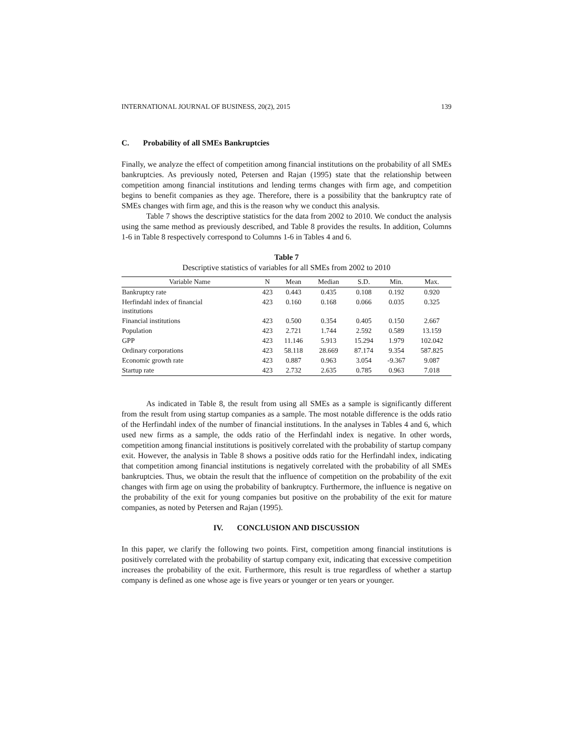INTERNATIONAL JOURNAL OF BUSINESS, 20(2), 2015 139
C. Probability of all SMEs Bankruptcies
Finally, we analyze the effect of competition among financial institutions on the probability of all SMEs bankruptcies. As previously noted, Petersen and Rajan (1995) state that the relationship between competition among financial institutions and lending terms changes with firm age, and competition begins to benefit companies as they age. Therefore, there is a possibility that the bankruptcy rate of SMEs changes with firm age, and this is the reason why we conduct this analysis.
Table 7 shows the descriptive statistics for the data from 2002 to 2010. We conduct the analysis using the same method as previously described, and Table 8 provides the results. In addition, Columns 1-6 in Table 8 respectively correspond to Columns 1-6 in Tables 4 and 6.
Table 7
Descriptive statistics of variables for all SMEs from 2002 to 2010
| Variable Name | N | Mean | Median | S.D. | Min. | Max. |
| --- | --- | --- | --- | --- | --- | --- |
| Bankruptcy rate | 423 | 0.443 | 0.435 | 0.108 | 0.192 | 0.920 |
| Herfindahl index of financial institutions | 423 | 0.160 | 0.168 | 0.066 | 0.035 | 0.325 |
| Financial institutions | 423 | 0.500 | 0.354 | 0.405 | 0.150 | 2.667 |
| Population | 423 | 2.721 | 1.744 | 2.592 | 0.589 | 13.159 |
| GPP | 423 | 11.146 | 5.913 | 15.294 | 1.979 | 102.042 |
| Ordinary corporations | 423 | 58.118 | 28.669 | 87.174 | 9.354 | 587.825 |
| Economic growth rate | 423 | 0.887 | 0.963 | 3.054 | -9.367 | 9.087 |
| Startup rate | 423 | 2.732 | 2.635 | 0.785 | 0.963 | 7.018 |
As indicated in Table 8, the result from using all SMEs as a sample is significantly different from the result from using startup companies as a sample. The most notable difference is the odds ratio of the Herfindahl index of the number of financial institutions. In the analyses in Tables 4 and 6, which used new firms as a sample, the odds ratio of the Herfindahl index is negative. In other words, competition among financial institutions is positively correlated with the probability of startup company exit. However, the analysis in Table 8 shows a positive odds ratio for the Herfindahl index, indicating that competition among financial institutions is negatively correlated with the probability of all SMEs bankruptcies. Thus, we obtain the result that the influence of competition on the probability of the exit changes with firm age on using the probability of bankruptcy. Furthermore, the influence is negative on the probability of the exit for young companies but positive on the probability of the exit for mature companies, as noted by Petersen and Rajan (1995).
IV. CONCLUSION AND DISCUSSION
In this paper, we clarify the following two points. First, competition among financial institutions is positively correlated with the probability of startup company exit, indicating that excessive competition increases the probability of the exit. Furthermore, this result is true regardless of whether a startup company is defined as one whose age is five years or younger or ten years or younger.